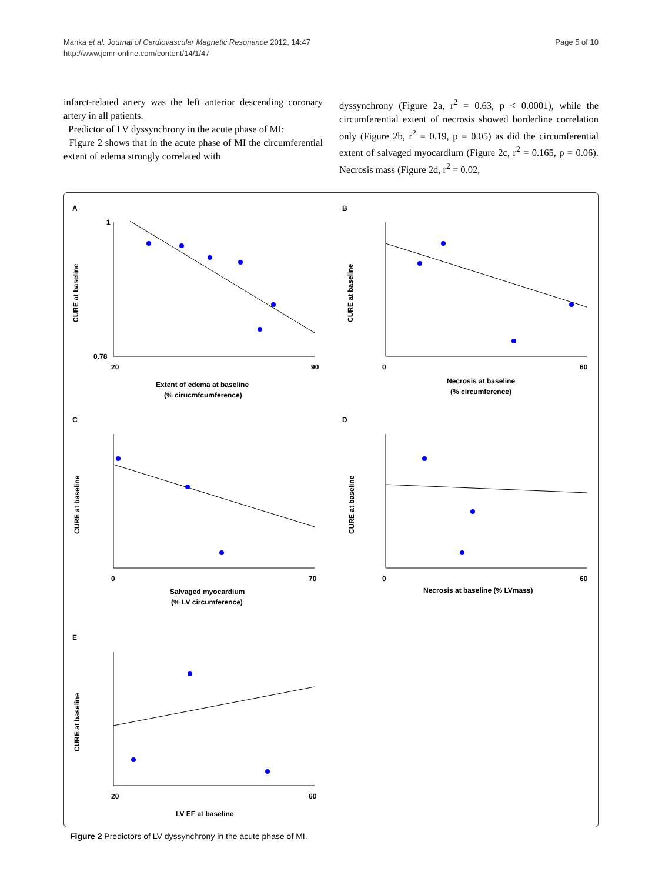Manka et al. Journal of Cardiovascular Magnetic Resonance 2012, 14:47
http://www.jcmr-online.com/content/14/1/47
Page 5 of 10
infarct-related artery was the left anterior descending coronary artery in all patients.
Predictor of LV dyssynchrony in the acute phase of MI:
Figure 2 shows that in the acute phase of MI the circumferential extent of edema strongly correlated with
dyssynchrony (Figure 2a, r<sup>2</sup> = 0.63, p < 0.0001), while the circumferential extent of necrosis showed borderline correlation only (Figure 2b, r<sup>2</sup> = 0.19, p = 0.05) as did the circumferential extent of salvaged myocardium (Figure 2c, r<sup>2</sup> = 0.165, p = 0.06). Necrosis mass (Figure 2d, r<sup>2</sup> = 0.02,
A
CURE at baseline
1
0.78
20
90
Extent of edema at baseline
(% cirucmfcumference)
B
CURE at baseline
0
60
Necrosis at baseline
(% circumference)
C
CURE at baseline
0
70
Salvaged myocardium
(% LV circumference)
D
CURE at baseline
0
60
Necrosis at baseline (% LVmass)
E
CURE at baseline
20
60
LV EF at baseline
Figure 2 Predictors of LV dyssynchrony in the acute phase of MI.